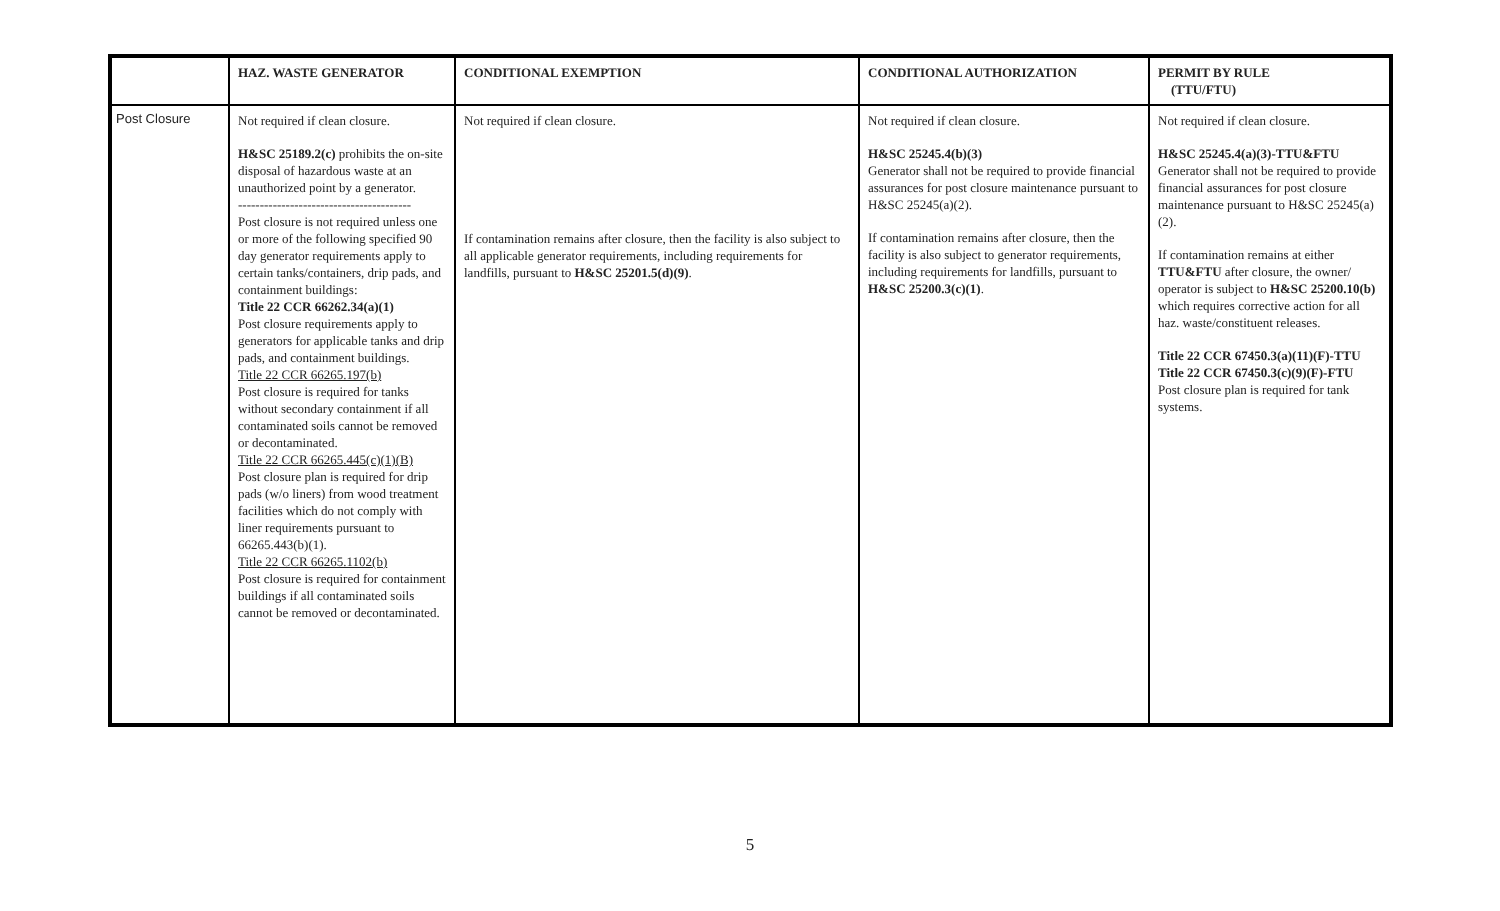| | HAZ. WASTE GENERATOR | CONDITIONAL EXEMPTION | CONDITIONAL AUTHORIZATION | PERMIT BY RULE (TTU/FTU) |
| --- | --- | --- | --- | --- |
| Post Closure | Not required if clean closure. H&SC 25189.2(c) prohibits the on-site disposal of hazardous waste at an unauthorized point by a generator. ---------------------------------------- Post closure is not required unless one or more of the following specified 90 day generator requirements apply to certain tanks/containers, drip pads, and containment buildings: Title 22 CCR 66262.34(a)(1) Post closure requirements apply to generators for applicable tanks and drip pads, and containment buildings. Title 22 CCR 66265.197(b) Post closure is required for tanks without secondary containment if all contaminated soils cannot be removed or decontaminated. Title 22 CCR 66265.445(c)(1)(B) Post closure plan is required for drip pads (w/o liners) from wood treatment facilities which do not comply with liner requirements pursuant to 66265.443(b)(1). Title 22 CCR 66265.1102(b) Post closure is required for containment buildings if all contaminated soils cannot be removed or decontaminated. | Not required if clean closure. If contamination remains after closure, then the facility is also subject to all applicable generator requirements, including requirements for landfills, pursuant to H&SC 25201.5(d)(9) . | Not required if clean closure. H&SC 25245.4(b)(3) Generator shall not be required to provide financial assurances for post closure maintenance pursuant to H&SC 25245(a)(2). If contamination remains after closure, then the facility is also subject to generator requirements, including requirements for landfills, pursuant to H&SC 25200.3(c)(1) . | Not required if clean closure. H&SC 25245.4(a)(3)-TTU&FTU Generator shall not be required to provide financial assurances for post closure maintenance pursuant to H&SC 25245(a)(2). If contamination remains at either TTU&FTU after closure, the owner/ operator is subject to H&SC 25200.10(b) which requires corrective action for all haz. waste/constituent releases. Title 22 CCR 67450.3(a)(11)(F)-TTU Title 22 CCR 67450.3(c)(9)(F)-FTU Post closure plan is required for tank systems. |
5